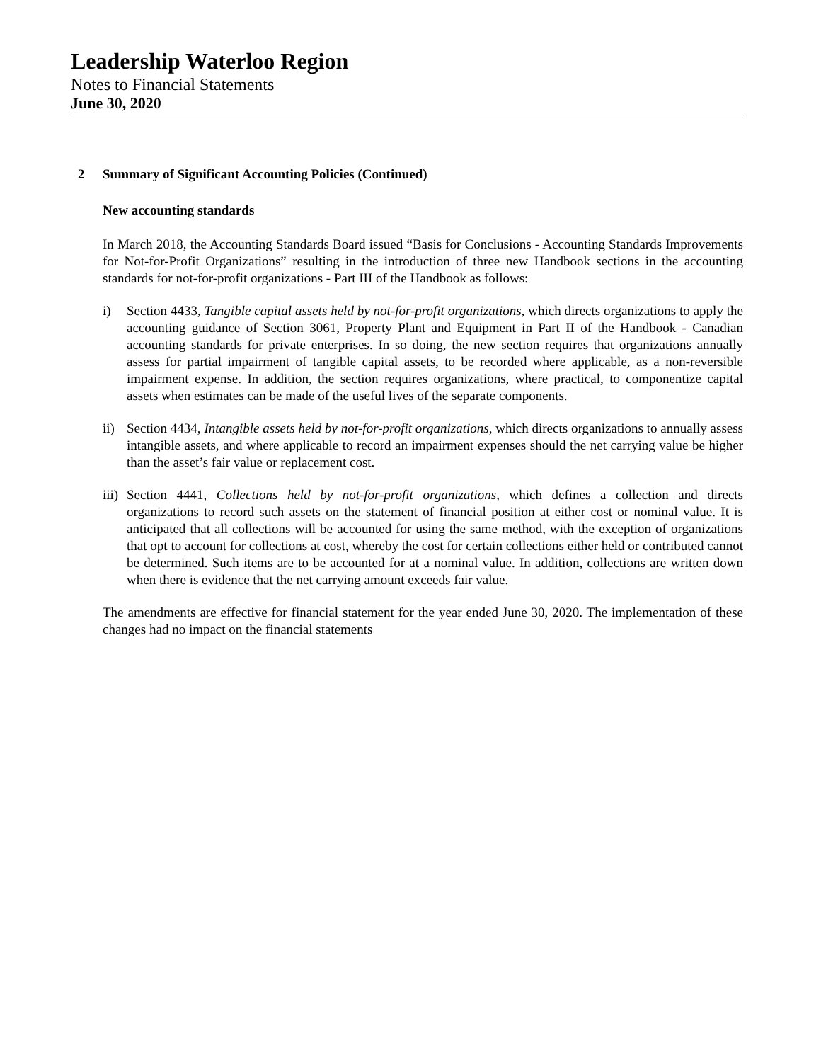Leadership Waterloo Region
Notes to Financial Statements
June 30, 2020
2 Summary of Significant Accounting Policies (Continued)
New accounting standards
In March 2018, the Accounting Standards Board issued “Basis for Conclusions - Accounting Standards Improvements for Not-for-Profit Organizations” resulting in the introduction of three new Handbook sections in the accounting standards for not-for-profit organizations - Part III of the Handbook as follows:
i) Section 4433, Tangible capital assets held by not-for-profit organizations, which directs organizations to apply the accounting guidance of Section 3061, Property Plant and Equipment in Part II of the Handbook - Canadian accounting standards for private enterprises. In so doing, the new section requires that organizations annually assess for partial impairment of tangible capital assets, to be recorded where applicable, as a non-reversible impairment expense. In addition, the section requires organizations, where practical, to componentize capital assets when estimates can be made of the useful lives of the separate components.
ii)
Section 4434, Intangible assets held by not-for-profit organizations, which directs organizations to annually assess intangible assets, and where applicable to record an impairment expenses should the net carrying value be higher than the asset’s fair value or replacement cost.
iii)
Section 4441, Collections held by not-for-profit organizations, which defines a collection and directs organizations to record such assets on the statement of financial position at either cost or nominal value. It is anticipated that all collections will be accounted for using the same method, with the exception of organizations that opt to account for collections at cost, whereby the cost for certain collections either held or contributed cannot be determined. Such items are to be accounted for at a nominal value. In addition, collections are written down when there is evidence that the net carrying amount exceeds fair value.
The amendments are effective for financial statement for the year ended June 30, 2020. The implementation of these changes had no impact on the financial statements